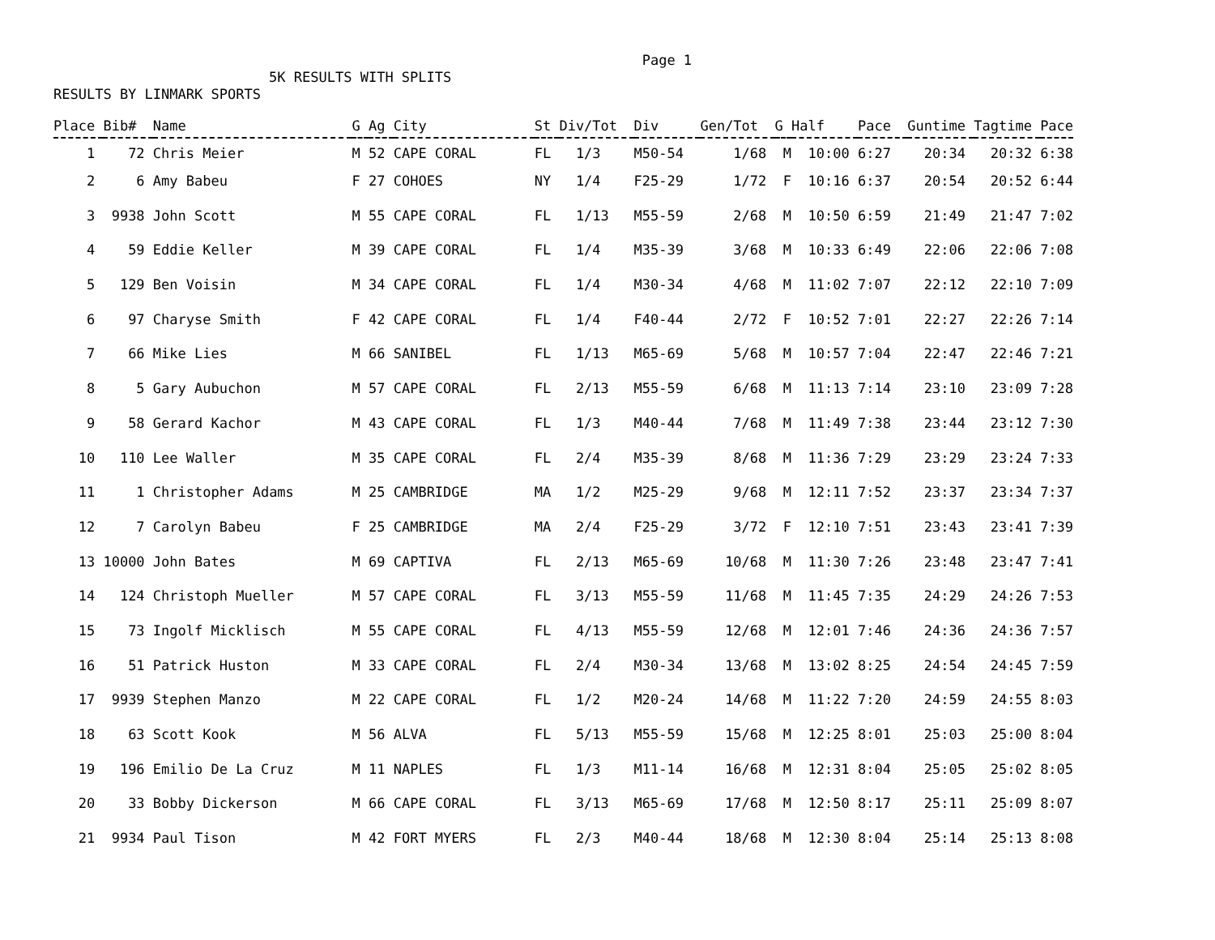Page 1
5K RESULTS WITH SPLITS
RESULTS BY LINMARK SPORTS
| Place | Bib# | Name | G | Ag | City | St | Div/Tot | Div | Gen/Tot | G | Half | Pace | Guntime | Tagtime | Pace |
| --- | --- | --- | --- | --- | --- | --- | --- | --- | --- | --- | --- | --- | --- | --- | --- |
| 1 | 72 | Chris Meier | M | 52 | CAPE CORAL | FL | 1/3 | M50-54 | 1/68 | M | 10:00 | 6:27 | 20:34 | 20:32 | 6:38 |
| 2 | 6 | Amy Babeu | F | 27 | COHOES | NY | 1/4 | F25-29 | 1/72 | F | 10:16 | 6:37 | 20:54 | 20:52 | 6:44 |
| 3 | 9938 | John Scott | M | 55 | CAPE CORAL | FL | 1/13 | M55-59 | 2/68 | M | 10:50 | 6:59 | 21:49 | 21:47 | 7:02 |
| 4 | 59 | Eddie Keller | M | 39 | CAPE CORAL | FL | 1/4 | M35-39 | 3/68 | M | 10:33 | 6:49 | 22:06 | 22:06 | 7:08 |
| 5 | 129 | Ben Voisin | M | 34 | CAPE CORAL | FL | 1/4 | M30-34 | 4/68 | M | 11:02 | 7:07 | 22:12 | 22:10 | 7:09 |
| 6 | 97 | Charyse Smith | F | 42 | CAPE CORAL | FL | 1/4 | F40-44 | 2/72 | F | 10:52 | 7:01 | 22:27 | 22:26 | 7:14 |
| 7 | 66 | Mike Lies | M | 66 | SANIBEL | FL | 1/13 | M65-69 | 5/68 | M | 10:57 | 7:04 | 22:47 | 22:46 | 7:21 |
| 8 | 5 | Gary Aubuchon | M | 57 | CAPE CORAL | FL | 2/13 | M55-59 | 6/68 | M | 11:13 | 7:14 | 23:10 | 23:09 | 7:28 |
| 9 | 58 | Gerard Kachor | M | 43 | CAPE CORAL | FL | 1/3 | M40-44 | 7/68 | M | 11:49 | 7:38 | 23:44 | 23:12 | 7:30 |
| 10 | 110 | Lee Waller | M | 35 | CAPE CORAL | FL | 2/4 | M35-39 | 8/68 | M | 11:36 | 7:29 | 23:29 | 23:24 | 7:33 |
| 11 | 1 | Christopher Adams | M | 25 | CAMBRIDGE | MA | 1/2 | M25-29 | 9/68 | M | 12:11 | 7:52 | 23:37 | 23:34 | 7:37 |
| 12 | 7 | Carolyn Babeu | F | 25 | CAMBRIDGE | MA | 2/4 | F25-29 | 3/72 | F | 12:10 | 7:51 | 23:43 | 23:41 | 7:39 |
| 13 | 10000 | John Bates | M | 69 | CAPTIVA | FL | 2/13 | M65-69 | 10/68 | M | 11:30 | 7:26 | 23:48 | 23:47 | 7:41 |
| 14 | 124 | Christoph Mueller | M | 57 | CAPE CORAL | FL | 3/13 | M55-59 | 11/68 | M | 11:45 | 7:35 | 24:29 | 24:26 | 7:53 |
| 15 | 73 | Ingolf Micklisch | M | 55 | CAPE CORAL | FL | 4/13 | M55-59 | 12/68 | M | 12:01 | 7:46 | 24:36 | 24:36 | 7:57 |
| 16 | 51 | Patrick Huston | M | 33 | CAPE CORAL | FL | 2/4 | M30-34 | 13/68 | M | 13:02 | 8:25 | 24:54 | 24:45 | 7:59 |
| 17 | 9939 | Stephen Manzo | M | 22 | CAPE CORAL | FL | 1/2 | M20-24 | 14/68 | M | 11:22 | 7:20 | 24:59 | 24:55 | 8:03 |
| 18 | 63 | Scott Kook | M | 56 | ALVA | FL | 5/13 | M55-59 | 15/68 | M | 12:25 | 8:01 | 25:03 | 25:00 | 8:04 |
| 19 | 196 | Emilio De La Cruz | M | 11 | NAPLES | FL | 1/3 | M11-14 | 16/68 | M | 12:31 | 8:04 | 25:05 | 25:02 | 8:05 |
| 20 | 33 | Bobby Dickerson | M | 66 | CAPE CORAL | FL | 3/13 | M65-69 | 17/68 | M | 12:50 | 8:17 | 25:11 | 25:09 | 8:07 |
| 21 | 9934 | Paul Tison | M | 42 | FORT MYERS | FL | 2/3 | M40-44 | 18/68 | M | 12:30 | 8:04 | 25:14 | 25:13 | 8:08 |